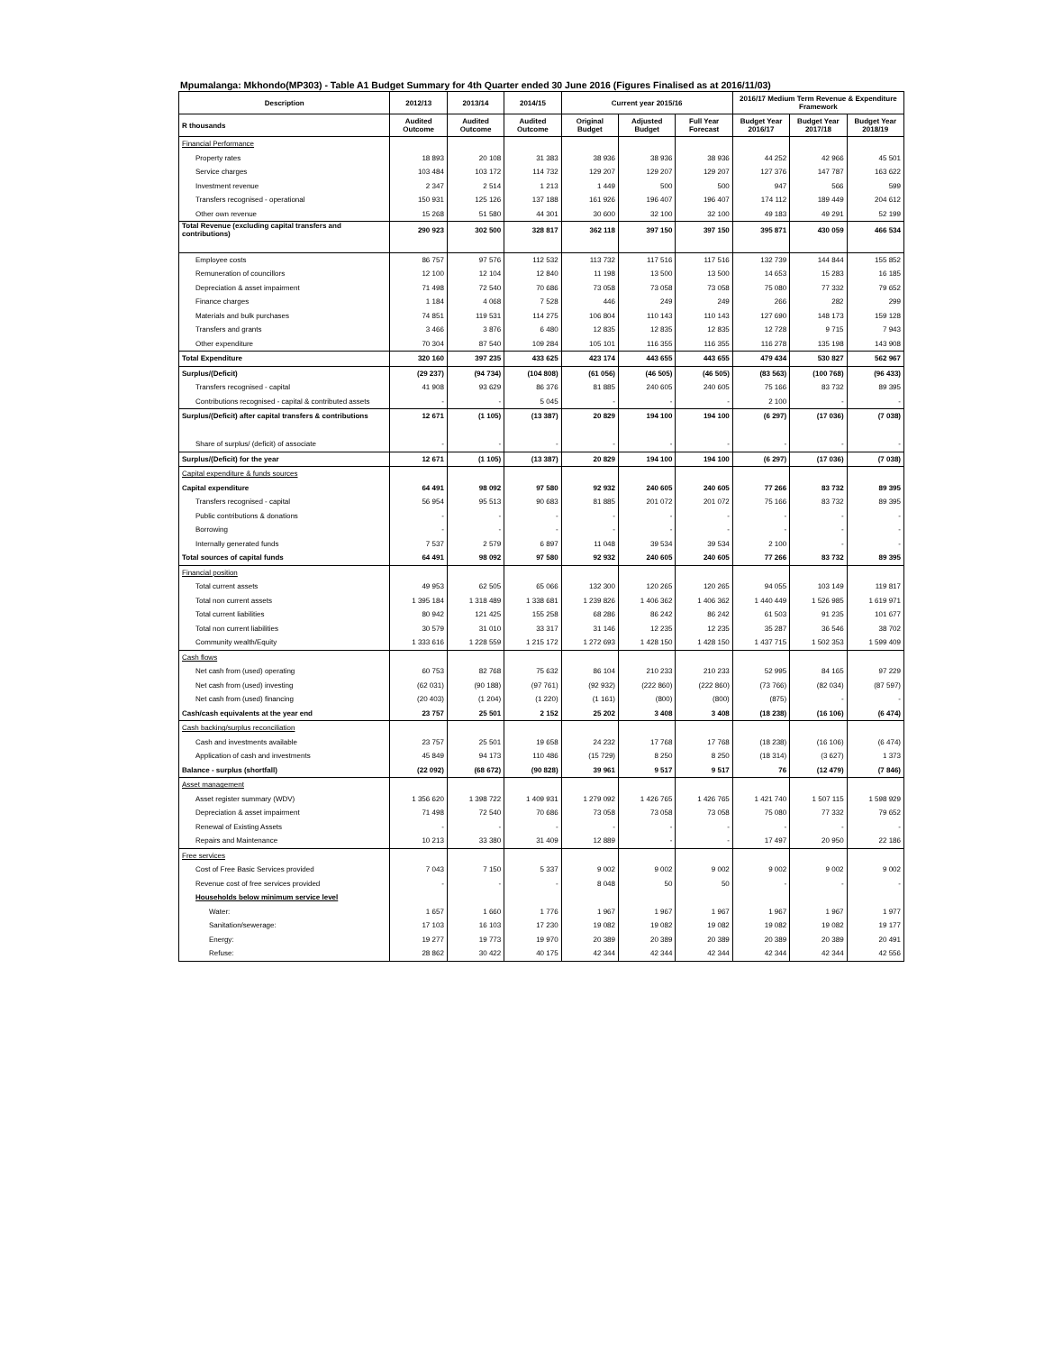Mpumalanga: Mkhondo(MP303) - Table A1 Budget Summary for 4th Quarter ended 30 June 2016 (Figures Finalised as at 2016/11/03)
| Description | 2012/13 | 2013/14 | 2014/15 | Current year 2015/16 | | | 2016/17 Medium Term Revenue & Expenditure Framework | | |
| --- | --- | --- | --- | --- | --- | --- | --- | --- | --- |
| R thousands | Audited Outcome | Audited Outcome | Audited Outcome | Original Budget | Adjusted Budget | Full Year Forecast | Budget Year 2016/17 | Budget Year 2017/18 | Budget Year 2018/19 |
| Financial Performance | | | | | | | | | |
| Property rates | 18 893 | 20 108 | 31 383 | 38 936 | 38 936 | 38 936 | 44 252 | 42 966 | 45 501 |
| Service charges | 103 484 | 103 172 | 114 732 | 129 207 | 129 207 | 129 207 | 127 376 | 147 787 | 163 622 |
| Investment revenue | 2 347 | 2 514 | 1 213 | 1 449 | 500 | 500 | 947 | 566 | 599 |
| Transfers recognised - operational | 150 931 | 125 126 | 137 188 | 161 926 | 196 407 | 196 407 | 174 112 | 189 449 | 204 612 |
| Other own revenue | 15 268 | 51 580 | 44 301 | 30 600 | 32 100 | 32 100 | 49 183 | 49 291 | 52 199 |
| Total Revenue (excluding capital transfers and contributions) | 290 923 | 302 500 | 328 817 | 362 118 | 397 150 | 397 150 | 395 871 | 430 059 | 466 534 |
| Employee costs | 86 757 | 97 576 | 112 532 | 113 732 | 117 516 | 117 516 | 132 739 | 144 844 | 155 852 |
| Remuneration of councillors | 12 100 | 12 104 | 12 840 | 11 198 | 13 500 | 13 500 | 14 653 | 15 283 | 16 185 |
| Depreciation & asset impairment | 71 498 | 72 540 | 70 686 | 73 058 | 73 058 | 73 058 | 75 080 | 77 332 | 79 652 |
| Finance charges | 1 184 | 4 068 | 7 528 | 446 | 249 | 249 | 266 | 282 | 299 |
| Materials and bulk purchases | 74 851 | 119 531 | 114 275 | 106 804 | 110 143 | 110 143 | 127 690 | 148 173 | 159 128 |
| Transfers and grants | 3 466 | 3 876 | 6 480 | 12 835 | 12 835 | 12 835 | 12 728 | 9 715 | 7 943 |
| Other expenditure | 70 304 | 87 540 | 109 284 | 105 101 | 116 355 | 116 355 | 116 278 | 135 198 | 143 908 |
| Total Expenditure | 320 160 | 397 235 | 433 625 | 423 174 | 443 655 | 443 655 | 479 434 | 530 827 | 562 967 |
| Surplus/(Deficit) | (29 237) | (94 734) | (104 808) | (61 056) | (46 505) | (46 505) | (83 563) | (100 768) | (96 433) |
| Transfers recognised - capital | 41 908 | 93 629 | 86 376 | 81 885 | 240 605 | 240 605 | 75 166 | 83 732 | 89 395 |
| Contributions recognised - capital & contributed assets | - | - | 5 045 | - | - | - | 2 100 | - | - |
| Surplus/(Deficit) after capital transfers & contributions | 12 671 | (1 105) | (13 387) | 20 829 | 194 100 | 194 100 | (6 297) | (17 036) | (7 038) |
| Share of surplus/ (deficit) of associate | - | - | - | - | - | - | - | - | - |
| Surplus/(Deficit) for the year | 12 671 | (1 105) | (13 387) | 20 829 | 194 100 | 194 100 | (6 297) | (17 036) | (7 038) |
| Capital expenditure & funds sources | | | | | | | | | |
| Capital expenditure | 64 491 | 98 092 | 97 580 | 92 932 | 240 605 | 240 605 | 77 266 | 83 732 | 89 395 |
| Transfers recognised - capital | 56 954 | 95 513 | 90 683 | 81 885 | 201 072 | 201 072 | 75 166 | 83 732 | 89 395 |
| Public contributions & donations | - | - | - | - | - | - | - | - | - |
| Borrowing | - | - | - | - | - | - | - | - | - |
| Internally generated funds | 7 537 | 2 579 | 6 897 | 11 048 | 39 534 | 39 534 | 2 100 | - | - |
| Total sources of capital funds | 64 491 | 98 092 | 97 580 | 92 932 | 240 605 | 240 605 | 77 266 | 83 732 | 89 395 |
| Financial position | | | | | | | | | |
| Total current assets | 49 953 | 62 505 | 65 066 | 132 300 | 120 265 | 120 265 | 94 055 | 103 149 | 119 817 |
| Total non current assets | 1 395 184 | 1 318 489 | 1 338 681 | 1 239 826 | 1 406 362 | 1 406 362 | 1 440 449 | 1 526 985 | 1 619 971 |
| Total current liabilities | 80 942 | 121 425 | 155 258 | 68 286 | 86 242 | 86 242 | 61 503 | 91 235 | 101 677 |
| Total non current liabilities | 30 579 | 31 010 | 33 317 | 31 146 | 12 235 | 12 235 | 35 287 | 36 546 | 38 702 |
| Community wealth/Equity | 1 333 616 | 1 228 559 | 1 215 172 | 1 272 693 | 1 428 150 | 1 428 150 | 1 437 715 | 1 502 353 | 1 599 409 |
| Cash flows | | | | | | | | | |
| Net cash from (used) operating | 60 753 | 82 768 | 75 632 | 86 104 | 210 233 | 210 233 | 52 995 | 84 165 | 97 229 |
| Net cash from (used) investing | (62 031) | (90 188) | (97 761) | (92 932) | (222 860) | (222 860) | (73 766) | (82 034) | (87 597) |
| Net cash from (used) financing | (20 403) | (1 204) | (1 220) | (1 161) | (800) | (800) | (875) | - | - |
| Cash/cash equivalents at the year end | 23 757 | 25 501 | 2 152 | 25 202 | 3 408 | 3 408 | (18 238) | (16 106) | (6 474) |
| Cash backing/surplus reconciliation | | | | | | | | | |
| Cash and investments available | 23 757 | 25 501 | 19 658 | 24 232 | 17 768 | 17 768 | (18 238) | (16 106) | (6 474) |
| Application of cash and investments | 45 849 | 94 173 | 110 486 | (15 729) | 8 250 | 8 250 | (18 314) | (3 627) | 1 373 |
| Balance - surplus (shortfall) | (22 092) | (68 672) | (90 828) | 39 961 | 9 517 | 9 517 | 76 | (12 479) | (7 846) |
| Asset management | | | | | | | | | |
| Asset register summary (WDV) | 1 356 620 | 1 398 722 | 1 409 931 | 1 279 092 | 1 426 765 | 1 426 765 | 1 421 740 | 1 507 115 | 1 598 929 |
| Depreciation & asset impairment | 71 498 | 72 540 | 70 686 | 73 058 | 73 058 | 73 058 | 75 080 | 77 332 | 79 652 |
| Renewal of Existing Assets | - | - | - | - | - | - | - | - | - |
| Repairs and Maintenance | 10 213 | 33 380 | 31 409 | 12 889 | - | - | 17 497 | 20 950 | 22 186 |
| Free services | | | | | | | | | |
| Cost of Free Basic Services provided | 7 043 | 7 150 | 5 337 | 9 002 | 9 002 | 9 002 | 9 002 | 9 002 | 9 002 |
| Revenue cost of free services provided | - | - | - | 8 048 | 50 | 50 | - | - | - |
| Households below minimum service level | | | | | | | | | |
| Water: | 1 657 | 1 660 | 1 776 | 1 967 | 1 967 | 1 967 | 1 967 | 1 967 | 1 977 |
| Sanitation/sewerage: | 17 103 | 16 103 | 17 230 | 19 082 | 19 082 | 19 082 | 19 082 | 19 082 | 19 177 |
| Energy: | 19 277 | 19 773 | 19 970 | 20 389 | 20 389 | 20 389 | 20 389 | 20 389 | 20 491 |
| Refuse: | 28 862 | 30 422 | 40 175 | 42 344 | 42 344 | 42 344 | 42 344 | 42 344 | 42 556 |